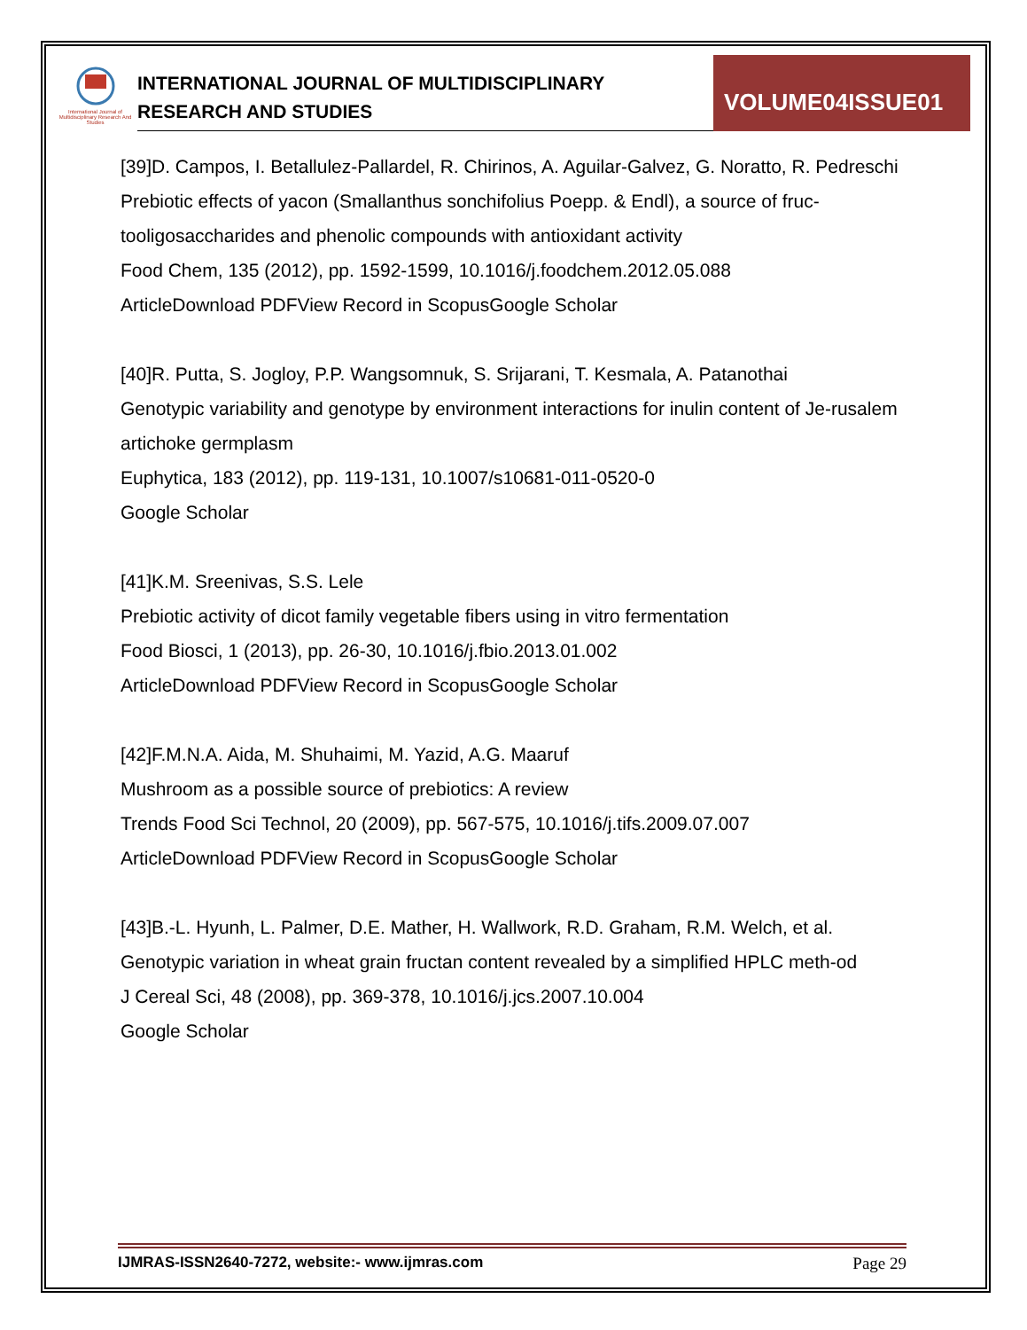International Journal of Multidisciplinary Research And Studies
INTERNATIONAL JOURNAL OF MULTIDISCIPLINARY
RESEARCH AND STUDIES
VOLUME04ISSUE01
[39]D. Campos, I. Betallulez-Pallardel, R. Chirinos, A. Aguilar-Galvez, G. Noratto, R. Pedreschi
Prebiotic effects of yacon (Smallanthus sonchifolius Poepp. & Endl), a source of fruc-tooligosaccharides and phenolic compounds with antioxidant activity
Food Chem, 135 (2012), pp. 1592-1599, 10.1016/j.foodchem.2012.05.088
ArticleDownload PDFView Record in ScopusGoogle Scholar
[40]R. Putta, S. Jogloy, P.P. Wangsomnuk, S. Srijarani, T. Kesmala, A. Patanothai
Genotypic variability and genotype by environment interactions for inulin content of Je-rusalem artichoke germplasm
Euphytica, 183 (2012), pp. 119-131, 10.1007/s10681-011-0520-0
Google Scholar
[41]K.M. Sreenivas, S.S. Lele
Prebiotic activity of dicot family vegetable fibers using in vitro fermentation
Food Biosci, 1 (2013), pp. 26-30, 10.1016/j.fbio.2013.01.002
ArticleDownload PDFView Record in ScopusGoogle Scholar
[42]F.M.N.A. Aida, M. Shuhaimi, M. Yazid, A.G. Maaruf
Mushroom as a possible source of prebiotics: A review
Trends Food Sci Technol, 20 (2009), pp. 567-575, 10.1016/j.tifs.2009.07.007
ArticleDownload PDFView Record in ScopusGoogle Scholar
[43]B.-L. Hyunh, L. Palmer, D.E. Mather, H. Wallwork, R.D. Graham, R.M. Welch, et al.
Genotypic variation in wheat grain fructan content revealed by a simplified HPLC meth-od
J Cereal Sci, 48 (2008), pp. 369-378, 10.1016/j.jcs.2007.10.004
Google Scholar
IJMRAS-ISSN2640-7272, website:- www.ijmras.com Page 29